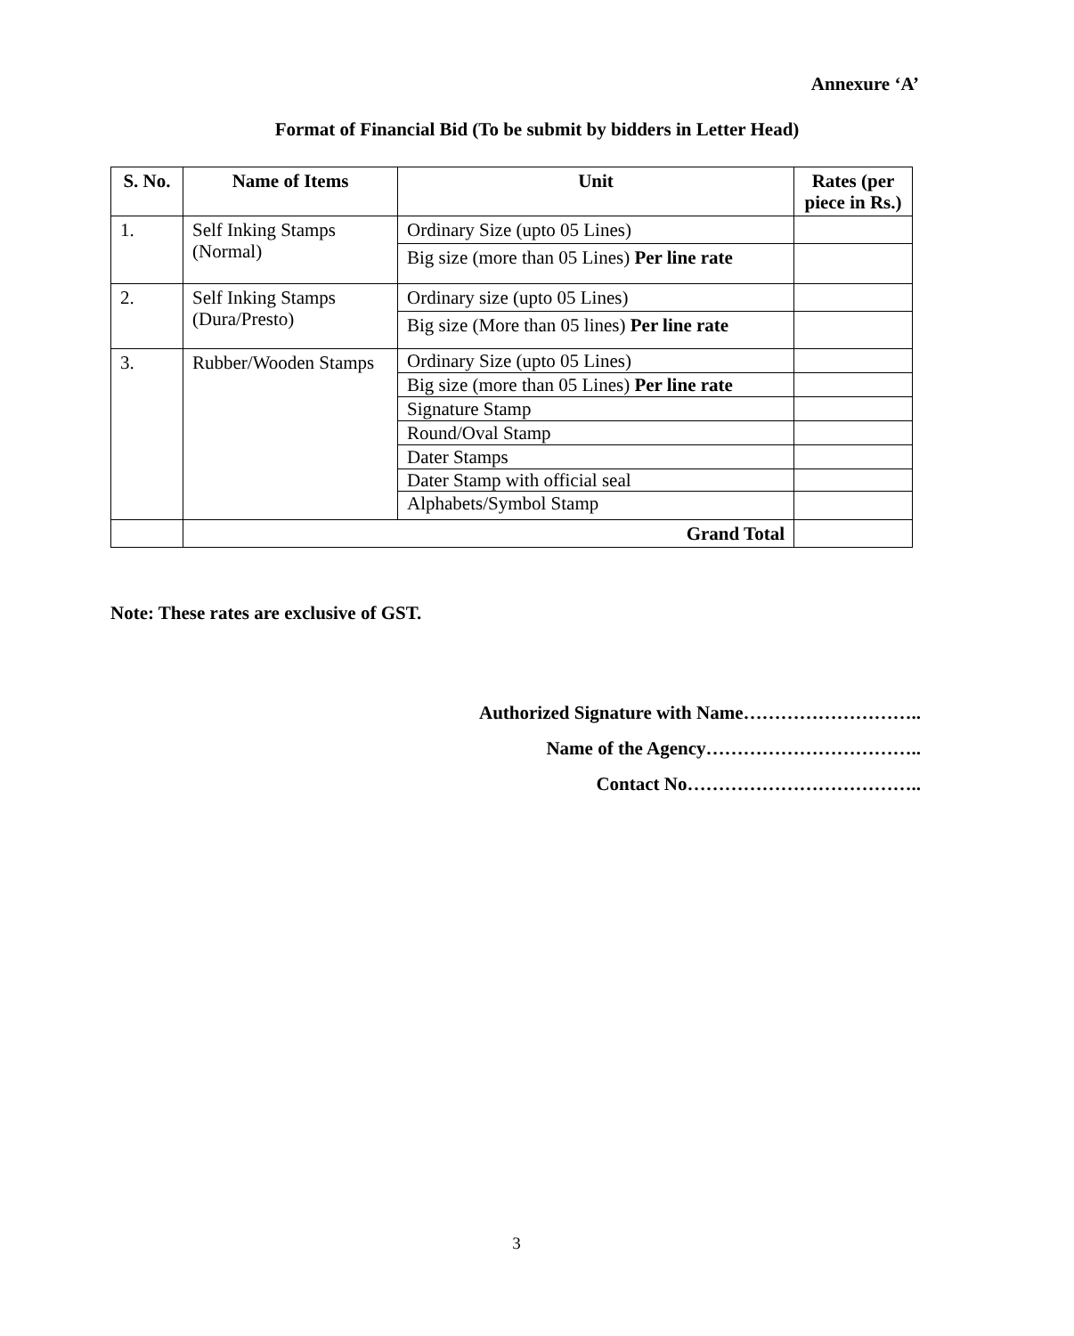Annexure ‘A’
Format of Financial Bid (To be submit by bidders in Letter Head)
| S. No. | Name of Items | Unit | Rates (per piece in Rs.) |
| --- | --- | --- | --- |
| 1. | Self Inking Stamps (Normal) | Ordinary Size (upto 05 Lines) | |
| | | Big size (more than 05 Lines) Per line rate | |
| 2. | Self Inking Stamps (Dura/Presto) | Ordinary size (upto 05 Lines) | |
| | | Big size (More than 05 lines) Per line rate | |
| 3. | Rubber/Wooden Stamps | Ordinary Size (upto 05 Lines) | |
| | | Big size (more than 05 Lines) Per line rate | |
| | | Signature Stamp | |
| | | Round/Oval Stamp | |
| | | Dater Stamps | |
| | | Dater Stamp with official seal | |
| | | Alphabets/Symbol Stamp | |
| | Grand Total | | |
Note: These rates are exclusive of GST.
Authorized Signature with Name………………………..
Name of the Agency……………………………..
Contact No………………………………..
3